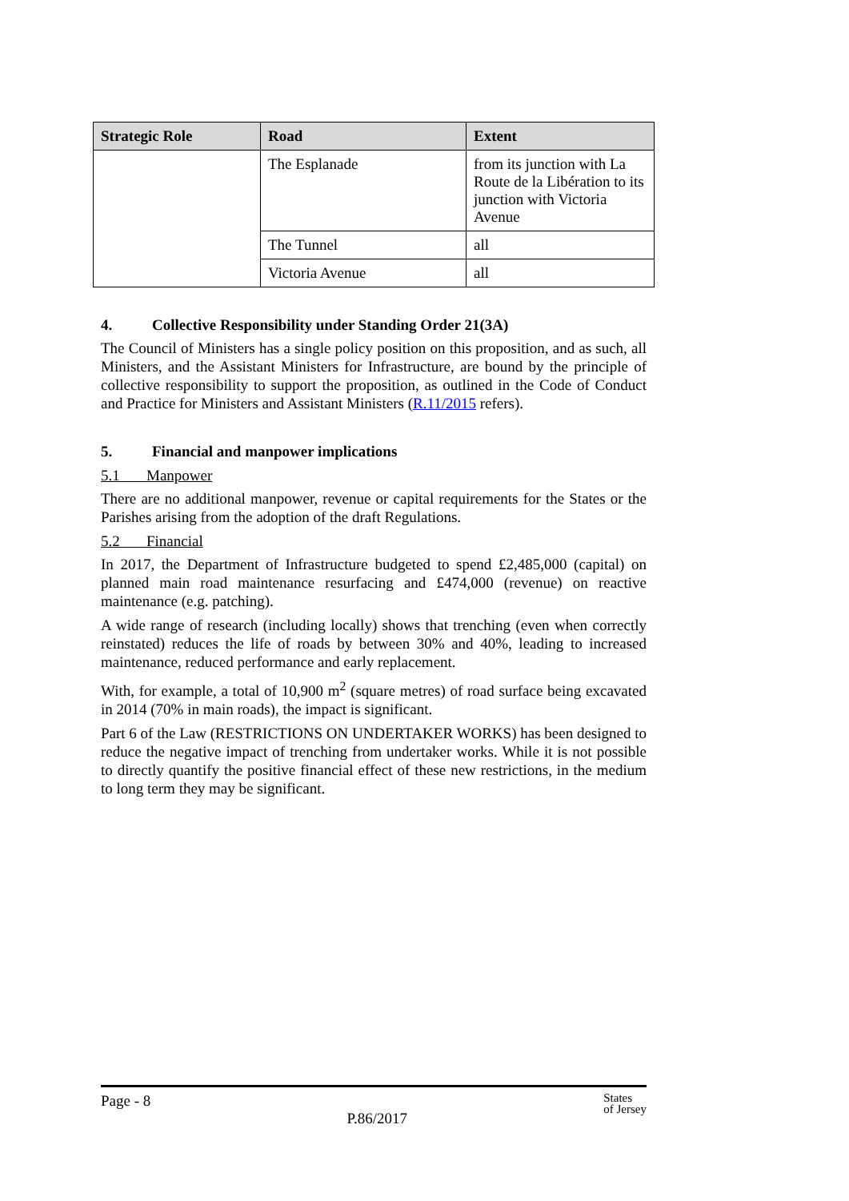| Strategic Role | Road | Extent |
| --- | --- | --- |
| | The Esplanade | from its junction with La Route de la Libération to its junction with Victoria Avenue |
| | The Tunnel | all |
| | Victoria Avenue | all |
4. Collective Responsibility under Standing Order 21(3A)
The Council of Ministers has a single policy position on this proposition, and as such, all Ministers, and the Assistant Ministers for Infrastructure, are bound by the principle of collective responsibility to support the proposition, as outlined in the Code of Conduct and Practice for Ministers and Assistant Ministers (R.11/2015 refers).
5. Financial and manpower implications
5.1 Manpower
There are no additional manpower, revenue or capital requirements for the States or the Parishes arising from the adoption of the draft Regulations.
5.2 Financial
In 2017, the Department of Infrastructure budgeted to spend £2,485,000 (capital) on planned main road maintenance resurfacing and £474,000 (revenue) on reactive maintenance (e.g. patching).
A wide range of research (including locally) shows that trenching (even when correctly reinstated) reduces the life of roads by between 30% and 40%, leading to increased maintenance, reduced performance and early replacement.
With, for example, a total of 10,900 m<sup>2</sup> (square metres) of road surface being excavated in 2014 (70% in main roads), the impact is significant.
Part 6 of the Law (RESTRICTIONS ON UNDERTAKER WORKS) has been designed to reduce the negative impact of trenching from undertaker works. While it is not possible to directly quantify the positive financial effect of these new restrictions, in the medium to long term they may be significant.
Page - 8 P.86/2017 States
of Jersey